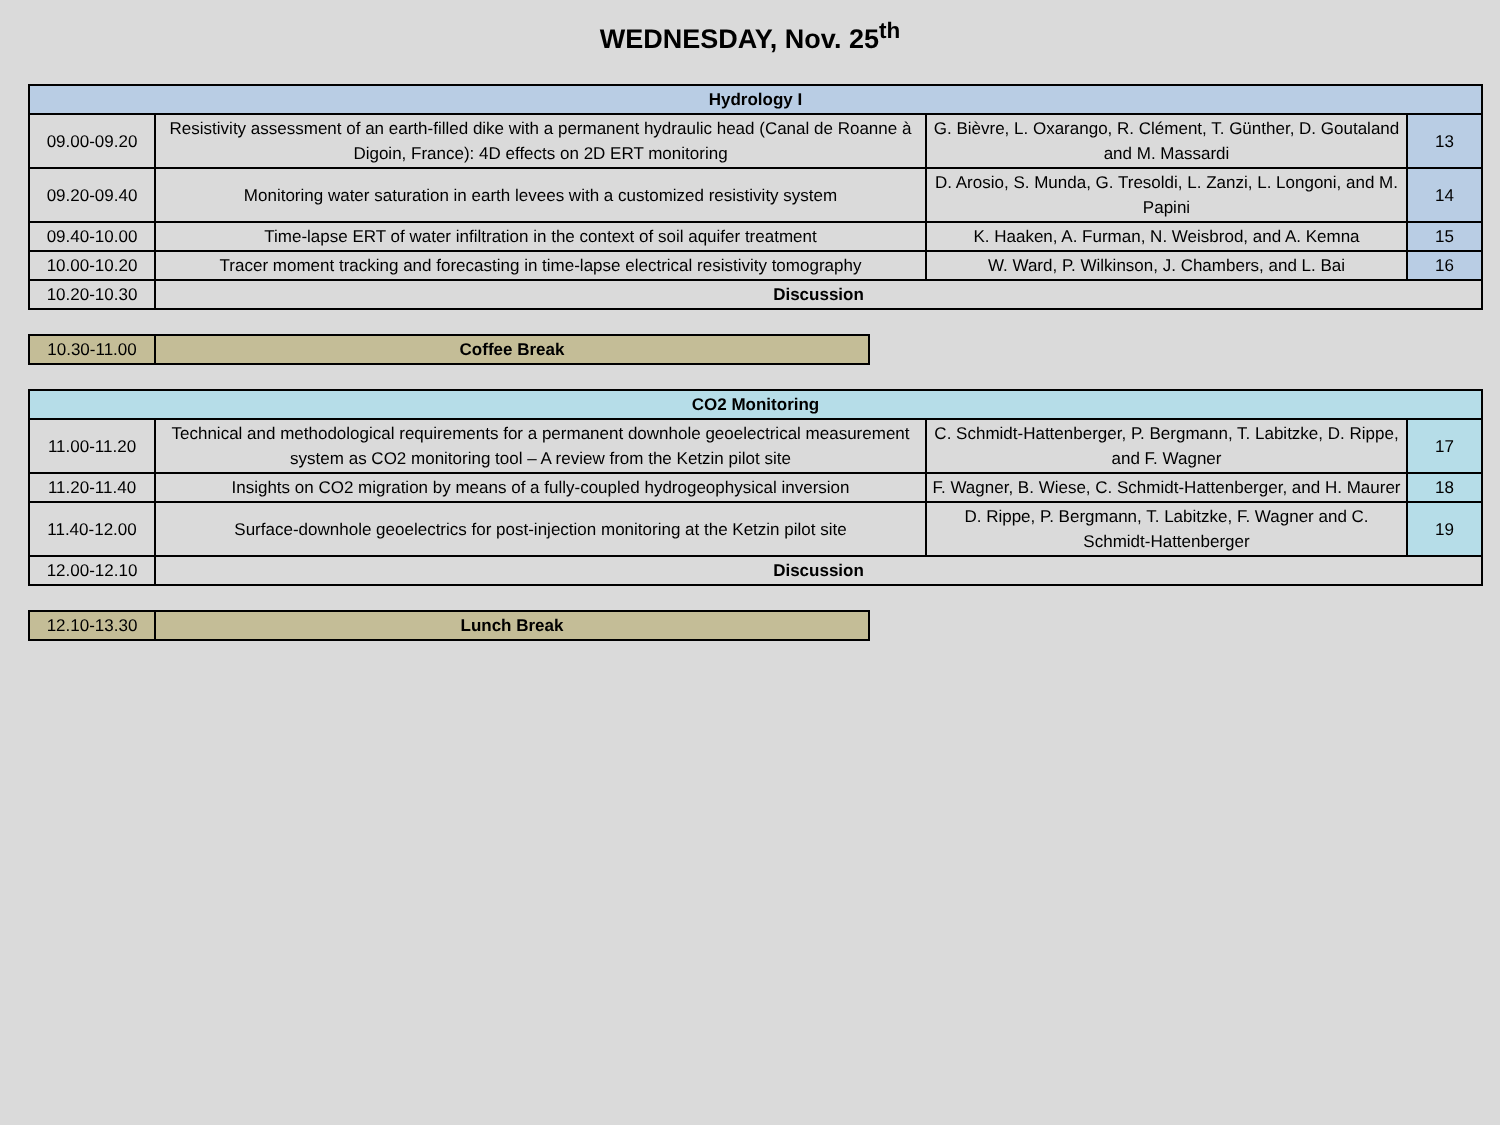WEDNESDAY, Nov. 25<sup>th</sup>
| Hydrology I | | | |
| --- | --- | --- | --- |
| 09.00-09.20 | Resistivity assessment of an earth-filled dike with a permanent hydraulic head (Canal de Roanne à Digoin, France): 4D effects on 2D ERT monitoring | G. Bièvre, L. Oxarango, R. Clément, T. Günther, D. Goutaland and M. Massardi | 13 |
| 09.20-09.40 | Monitoring water saturation in earth levees with a customized resistivity system | D. Arosio, S. Munda, G. Tresoldi, L. Zanzi, L. Longoni, and M. Papini | 14 |
| 09.40-10.00 | Time-lapse ERT of water infiltration in the context of soil aquifer treatment | K. Haaken, A. Furman, N. Weisbrod, and A. Kemna | 15 |
| 10.00-10.20 | Tracer moment tracking and forecasting in time-lapse electrical resistivity tomography | W. Ward, P. Wilkinson, J. Chambers, and L. Bai | 16 |
| 10.20-10.30 | Discussion | | |
| 10.30-11.00 | Coffee Break |
| CO2 Monitoring | | | |
| --- | --- | --- | --- |
| 11.00-11.20 | Technical and methodological requirements for a permanent downhole geoelectrical measurement system as CO2 monitoring tool – A review from the Ketzin pilot site | C. Schmidt-Hattenberger, P. Bergmann, T. Labitzke, D. Rippe, and F. Wagner | 17 |
| 11.20-11.40 | Insights on CO2 migration by means of a fully-coupled hydrogeophysical inversion | F. Wagner, B. Wiese, C. Schmidt-Hattenberger, and H. Maurer | 18 |
| 11.40-12.00 | Surface-downhole geoelectrics for post-injection monitoring at the Ketzin pilot site | D. Rippe, P. Bergmann, T. Labitzke, F. Wagner and C. Schmidt-Hattenberger | 19 |
| 12.00-12.10 | Discussion | | |
| 12.10-13.30 | Lunch Break |